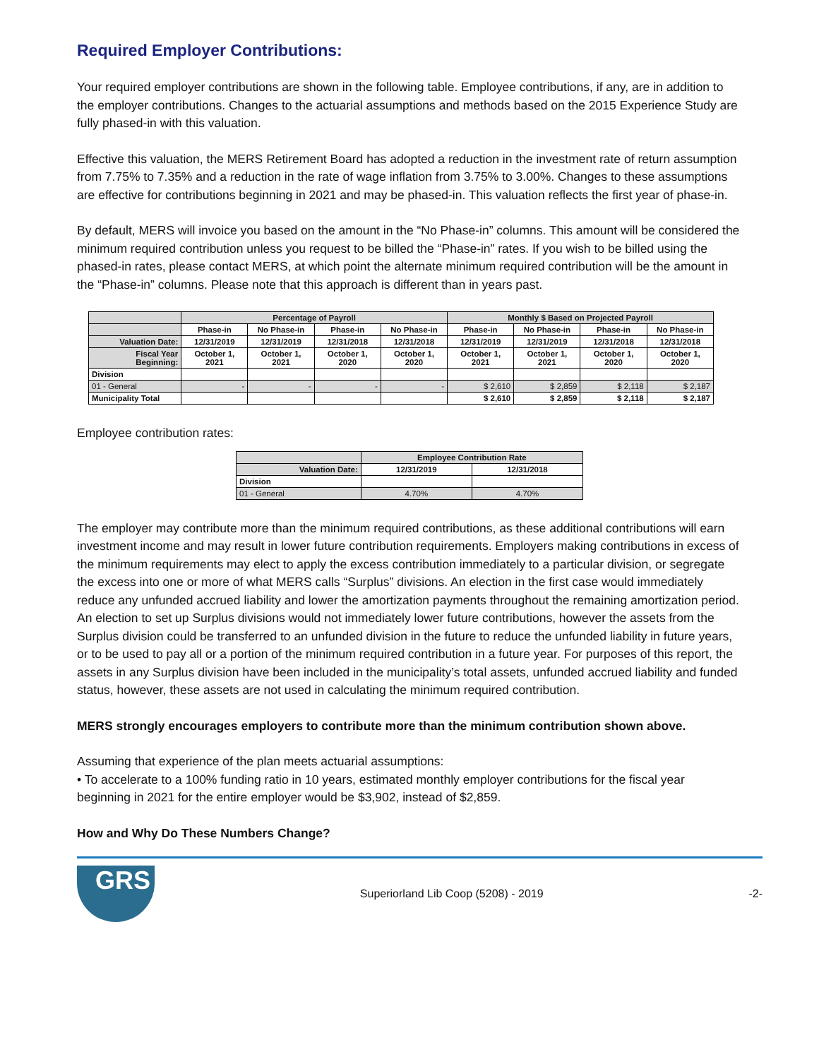Required Employer Contributions:
Your required employer contributions are shown in the following table. Employee contributions, if any, are in addition to the employer contributions. Changes to the actuarial assumptions and methods based on the 2015 Experience Study are fully phased-in with this valuation.
Effective this valuation, the MERS Retirement Board has adopted a reduction in the investment rate of return assumption from 7.75% to 7.35% and a reduction in the rate of wage inflation from 3.75% to 3.00%. Changes to these assumptions are effective for contributions beginning in 2021 and may be phased-in. This valuation reflects the first year of phase-in.
By default, MERS will invoice you based on the amount in the “No Phase-in” columns. This amount will be considered the minimum required contribution unless you request to be billed the “Phase-in” rates. If you wish to be billed using the phased-in rates, please contact MERS, at which point the alternate minimum required contribution will be the amount in the “Phase-in” columns. Please note that this approach is different than in years past.
| | Percentage of Payroll | | | | Monthly $ Based on Projected Payroll | | | |
| --- | --- | --- | --- | --- | --- | --- | --- | --- |
| | Phase-in | No Phase-in | Phase-in | No Phase-in | Phase-in | No Phase-in | Phase-in | No Phase-in |
| Valuation Date: | 12/31/2019 | 12/31/2019 | 12/31/2018 | 12/31/2018 | 12/31/2019 | 12/31/2019 | 12/31/2018 | 12/31/2018 |
| Fiscal Year Beginning: | October 1, 2021 | October 1, 2021 | October 1, 2020 | October 1, 2020 | October 1, 2021 | October 1, 2021 | October 1, 2020 | October 1, 2020 |
| Division | | | | | | | | |
| 01 - General | - | - | - | - | $ 2,610 | $ 2,859 | $ 2,118 | $ 2,187 |
| Municipality Total | | | | | $ 2,610 | $ 2,859 | $ 2,118 | $ 2,187 |
Employee contribution rates:
| | Employee Contribution Rate | |
| --- | --- | --- |
| Valuation Date: | 12/31/2019 | 12/31/2018 |
| Division | | |
| 01 - General | 4.70% | 4.70% |
The employer may contribute more than the minimum required contributions, as these additional contributions will earn investment income and may result in lower future contribution requirements. Employers making contributions in excess of the minimum requirements may elect to apply the excess contribution immediately to a particular division, or segregate the excess into one or more of what MERS calls “Surplus” divisions. An election in the first case would immediately reduce any unfunded accrued liability and lower the amortization payments throughout the remaining amortization period. An election to set up Surplus divisions would not immediately lower future contributions, however the assets from the Surplus division could be transferred to an unfunded division in the future to reduce the unfunded liability in future years, or to be used to pay all or a portion of the minimum required contribution in a future year. For purposes of this report, the assets in any Surplus division have been included in the municipality’s total assets, unfunded accrued liability and funded status, however, these assets are not used in calculating the minimum required contribution.
MERS strongly encourages employers to contribute more than the minimum contribution shown above.
Assuming that experience of the plan meets actuarial assumptions:
• To accelerate to a 100% funding ratio in 10 years, estimated monthly employer contributions for the fiscal year beginning in 2021 for the entire employer would be $3,902, instead of $2,859.
How and Why Do These Numbers Change?
GRS
Superiorland Lib Coop (5208) - 2019
-2-